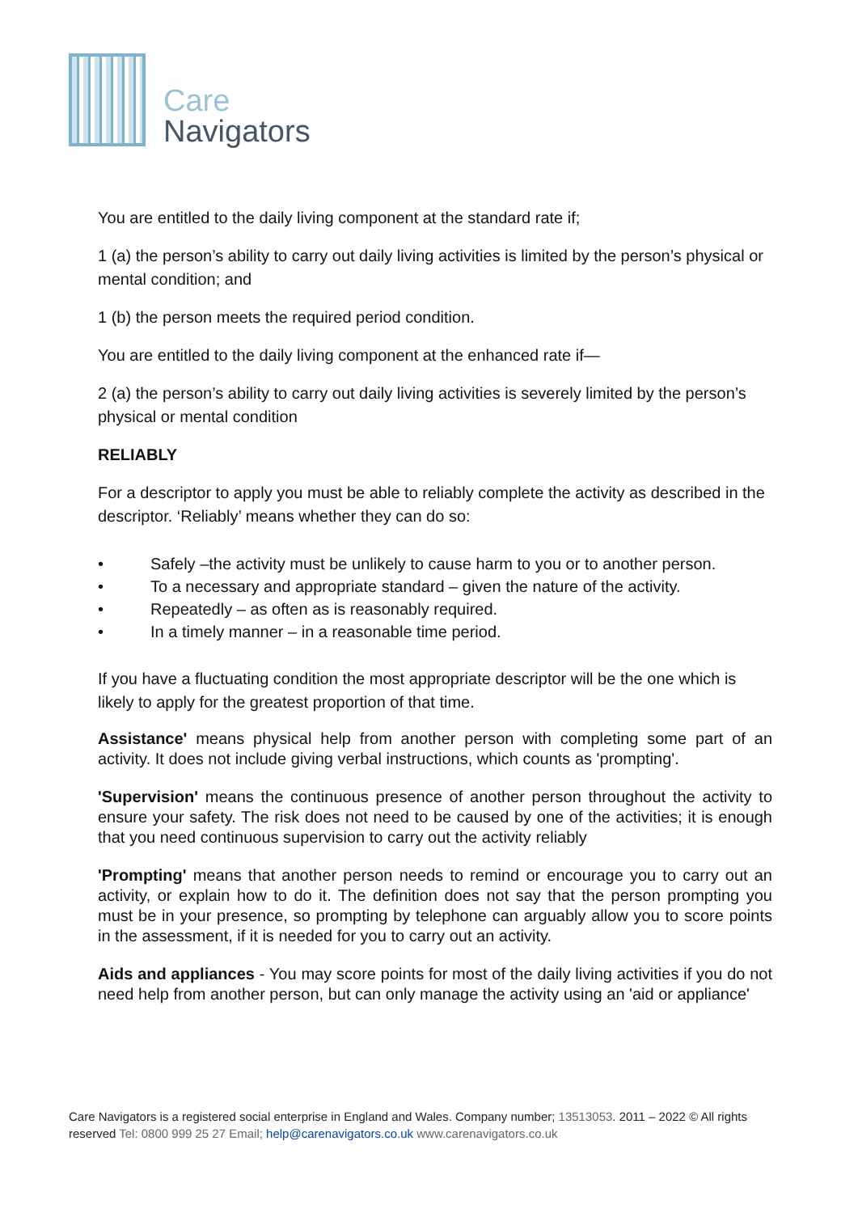Care
Navigators
You are entitled to the daily living component at the standard rate if;
1 (a) the person’s ability to carry out daily living activities is limited by the person’s physical or mental condition; and
1 (b) the person meets the required period condition.
You are entitled to the daily living component at the enhanced rate if—
2 (a) the person’s ability to carry out daily living activities is severely limited by the person’s physical or mental condition
RELIABLY
For a descriptor to apply you must be able to reliably complete the activity as described in the descriptor. ‘Reliably’ means whether they can do so:
• Safely –the activity must be unlikely to cause harm to you or to another person.
• To a necessary and appropriate standard – given the nature of the activity.
• Repeatedly – as often as is reasonably required.
• In a timely manner – in a reasonable time period.
If you have a fluctuating condition the most appropriate descriptor will be the one which is likely to apply for the greatest proportion of that time.
Assistance' means physical help from another person with completing some part of an activity. It does not include giving verbal instructions, which counts as 'prompting'.
'Supervision' means the continuous presence of another person throughout the activity to ensure your safety. The risk does not need to be caused by one of the activities; it is enough that you need continuous supervision to carry out the activity reliably
'Prompting' means that another person needs to remind or encourage you to carry out an activity, or explain how to do it. The definition does not say that the person prompting you must be in your presence, so prompting by telephone can arguably allow you to score points in the assessment, if it is needed for you to carry out an activity.
Aids and appliances - You may score points for most of the daily living activities if you do not need help from another person, but can only manage the activity using an 'aid or appliance'
Care Navigators is a registered social enterprise in England and Wales. Company number; 13513053. 2011 – 2022 © All rights reserved Tel: 0800 999 25 27 Email; help@carenavigators.co.uk www.carenavigators.co.uk